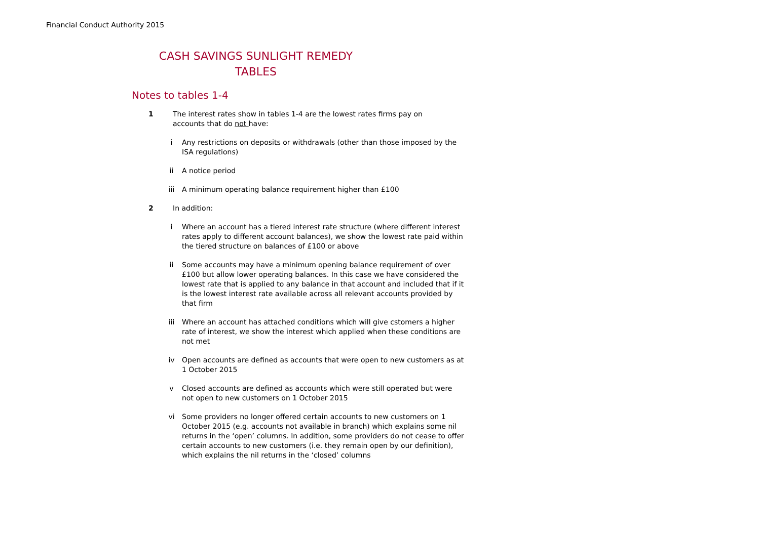Financial Conduct Authority 2015
CASH SAVINGS SUNLIGHT REMEDY
TABLES
Notes to tables 1-4
1 The interest rates show in tables 1-4 are the lowest rates firms pay on accounts that do not have:
i Any restrictions on deposits or withdrawals (other than those imposed by the ISA regulations)
ii A notice period
iii A minimum operating balance requirement higher than £100
2 In addition:
i Where an account has a tiered interest rate structure (where different interest rates apply to different account balances), we show the lowest rate paid within the tiered structure on balances of £100 or above
ii Some accounts may have a minimum opening balance requirement of over £100 but allow lower operating balances. In this case we have considered the lowest rate that is applied to any balance in that account and included that if it is the lowest interest rate available across all relevant accounts provided by that firm
iii Where an account has attached conditions which will give cstomers a higher rate of interest, we show the interest which applied when these conditions are not met
iv Open accounts are defined as accounts that were open to new customers as at 1 October 2015
v Closed accounts are defined as accounts which were still operated but were not open to new customers on 1 October 2015
vi Some providers no longer offered certain accounts to new customers on 1 October 2015 (e.g. accounts not available in branch) which explains some nil returns in the ‘open’ columns. In addition, some providers do not cease to offer certain accounts to new customers (i.e. they remain open by our definition), which explains the nil returns in the ‘closed’ columns